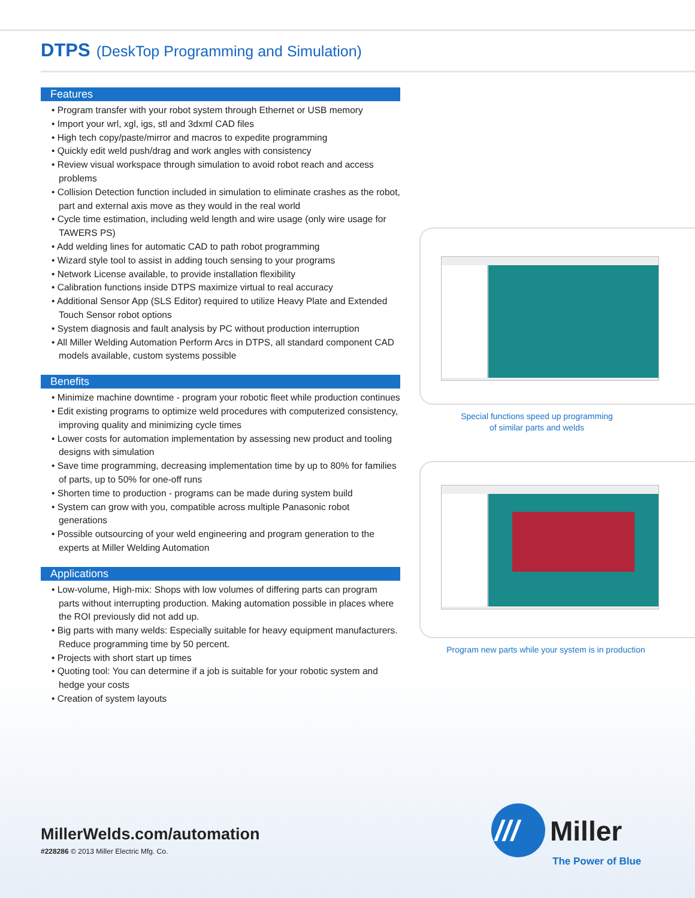DTPS (DeskTop Programming and Simulation)
Features
• Program transfer with your robot system through Ethernet or USB memory
• Import your wrl, xgl, igs, stl and 3dxml CAD files
• High tech copy/paste/mirror and macros to expedite programming
• Quickly edit weld push/drag and work angles with consistency
• Review visual workspace through simulation to avoid robot reach and access problems
• Collision Detection function included in simulation to eliminate crashes as the robot, part and external axis move as they would in the real world
• Cycle time estimation, including weld length and wire usage (only wire usage for TAWERS PS)
• Add welding lines for automatic CAD to path robot programming
• Wizard style tool to assist in adding touch sensing to your programs
• Network License available, to provide installation flexibility
• Calibration functions inside DTPS maximize virtual to real accuracy
• Additional Sensor App (SLS Editor) required to utilize Heavy Plate and Extended Touch Sensor robot options
• System diagnosis and fault analysis by PC without production interruption
• All Miller Welding Automation Perform Arcs in DTPS, all standard component CAD models available, custom systems possible
Benefits
• Minimize machine downtime - program your robotic fleet while production continues
• Edit existing programs to optimize weld procedures with computerized consistency, improving quality and minimizing cycle times
• Lower costs for automation implementation by assessing new product and tooling designs with simulation
• Save time programming, decreasing implementation time by up to 80% for families of parts, up to 50% for one-off runs
• Shorten time to production - programs can be made during system build
• System can grow with you, compatible across multiple Panasonic robot generations
• Possible outsourcing of your weld engineering and program generation to the experts at Miller Welding Automation
Applications
• Low-volume, High-mix: Shops with low volumes of differing parts can program parts without interrupting production. Making automation possible in places where the ROI previously did not add up.
• Big parts with many welds: Especially suitable for heavy equipment manufacturers. Reduce programming time by 50 percent.
• Projects with short start up times
• Quoting tool: You can determine if a job is suitable for your robotic system and hedge your costs
• Creation of system layouts
Special functions speed up programming
of similar parts and welds
Program new parts while your system is in production
MillerWelds.com/automation
#228286 © 2013 Miller Electric Mfg. Co.
///
Miller
The Power of Blue